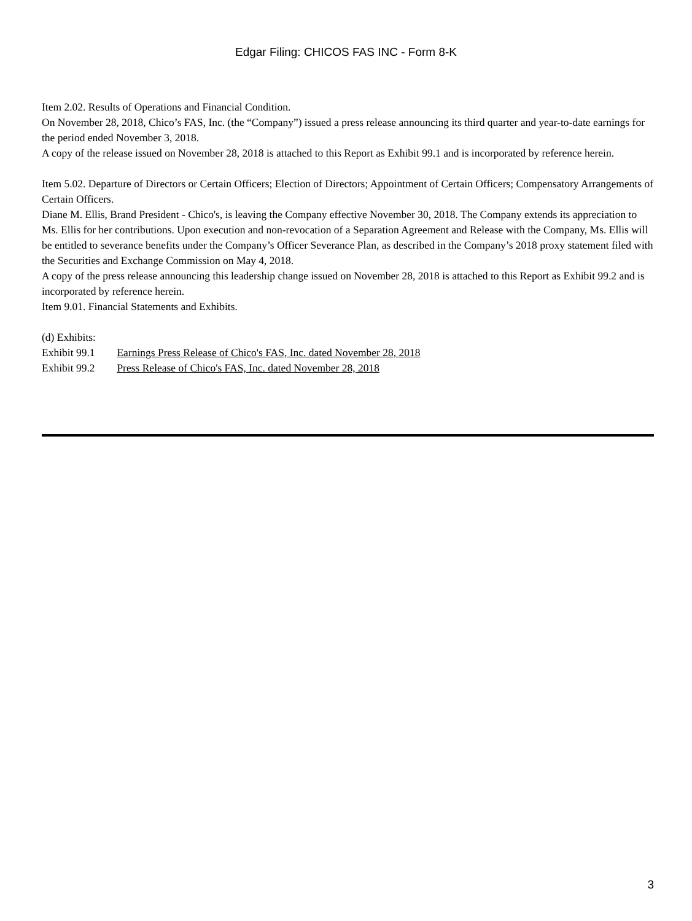Edgar Filing: CHICOS FAS INC - Form 8-K
Item 2.02. Results of Operations and Financial Condition.
On November 28, 2018, Chico’s FAS, Inc. (the “Company”) issued a press release announcing its third quarter and year-to-date earnings for the period ended November 3, 2018.
A copy of the release issued on November 28, 2018 is attached to this Report as Exhibit 99.1 and is incorporated by reference herein.
Item 5.02. Departure of Directors or Certain Officers; Election of Directors; Appointment of Certain Officers; Compensatory Arrangements of Certain Officers.
Diane M. Ellis, Brand President - Chico's, is leaving the Company effective November 30, 2018. The Company extends its appreciation to Ms. Ellis for her contributions. Upon execution and non-revocation of a Separation Agreement and Release with the Company, Ms. Ellis will be entitled to severance benefits under the Company’s Officer Severance Plan, as described in the Company’s 2018 proxy statement filed with the Securities and Exchange Commission on May 4, 2018.
A copy of the press release announcing this leadership change issued on November 28, 2018 is attached to this Report as Exhibit 99.2 and is incorporated by reference herein.
Item 9.01. Financial Statements and Exhibits.
(d) Exhibits:
Exhibit 99.1 Earnings Press Release of Chico's FAS, Inc. dated November 28, 2018
Exhibit 99.2 Press Release of Chico's FAS, Inc. dated November 28, 2018
3